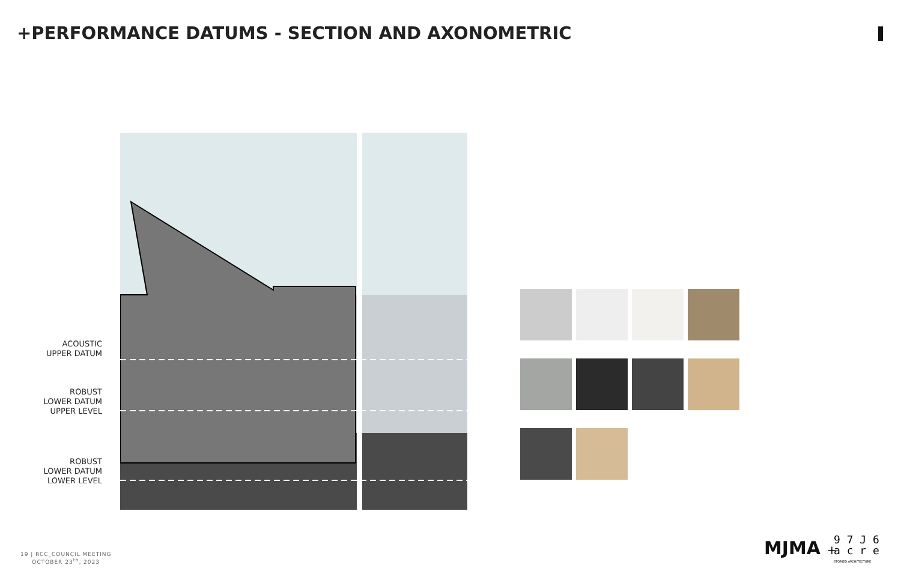+PERFORMANCE DATUMS - SECTION AND AXONOMETRIC
ACOUSTIC
UPPER DATUM
ROBUST
LOWER DATUM
UPPER LEVEL
ROBUST
LOWER DATUM
LOWER LEVEL
19 | RCC_COUNCIL MEETING
OCTOBER 23<sup>th</sup>, 2023
MJMA +
9 7 J 6
a c r e
STORIED ARCHITECTURE